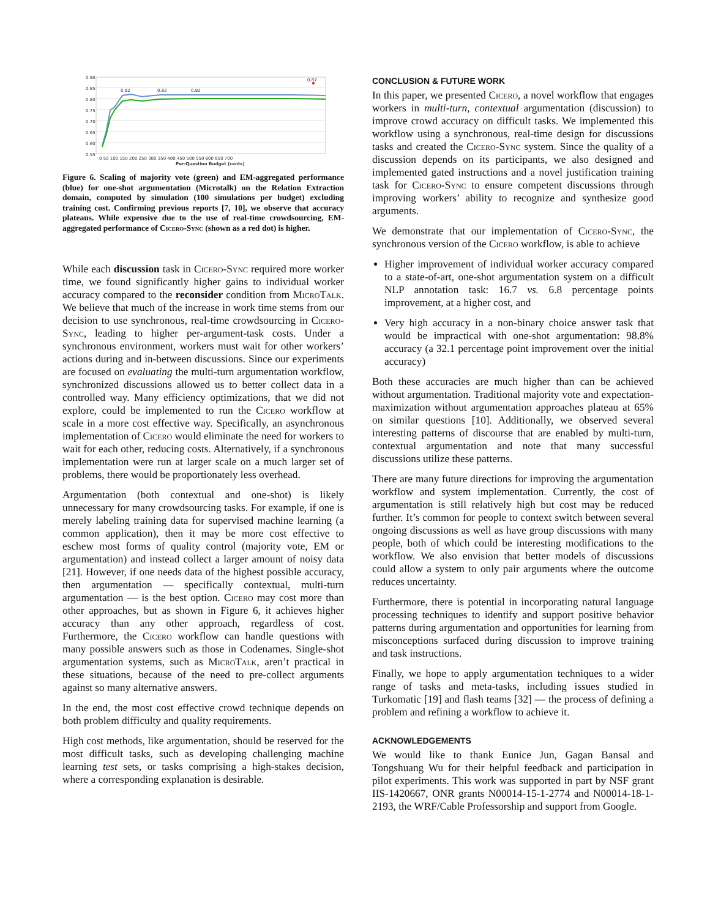0.90
0.85
0.80
0.75
0.70
0.65
0.60
0.55
0 50 100 150 200 250 300 350 400 450 500 550 600 650 700
Per-Question Budget (cents)
0.87
0.82
0.82
0.82
Figure 6. Scaling of majority vote (green) and EM-aggregated performance (blue) for one-shot argumentation (Microtalk) on the Relation Extraction domain, computed by simulation (100 simulations per budget) excluding training cost. Confirming previous reports [7, 10], we observe that accuracy plateaus. While expensive due to the use of real-time crowdsourcing, EM-aggregated performance of Cicero-Sync (shown as a red dot) is higher.
While each discussion task in Cicero-Sync required more worker time, we found significantly higher gains to individual worker accuracy compared to the reconsider condition from MicroTalk. We believe that much of the increase in work time stems from our decision to use synchronous, real-time crowdsourcing in Cicero-Sync, leading to higher per-argument-task costs. Under a synchronous environment, workers must wait for other workers’ actions during and in-between discussions. Since our experiments are focused on evaluating the multi-turn argumentation workflow, synchronized discussions allowed us to better collect data in a controlled way. Many efficiency optimizations, that we did not explore, could be implemented to run the Cicero workflow at scale in a more cost effective way. Specifically, an asynchronous implementation of Cicero would eliminate the need for workers to wait for each other, reducing costs. Alternatively, if a synchronous implementation were run at larger scale on a much larger set of problems, there would be proportionately less overhead.
Argumentation (both contextual and one-shot) is likely unnecessary for many crowdsourcing tasks. For example, if one is merely labeling training data for supervised machine learning (a common application), then it may be more cost effective to eschew most forms of quality control (majority vote, EM or argumentation) and instead collect a larger amount of noisy data [21]. However, if one needs data of the highest possible accuracy, then argumentation — specifically contextual, multi-turn argumentation — is the best option. Cicero may cost more than other approaches, but as shown in Figure 6, it achieves higher accuracy than any other approach, regardless of cost. Furthermore, the Cicero workflow can handle questions with many possible answers such as those in Codenames. Single-shot argumentation systems, such as MicroTalk, aren’t practical in these situations, because of the need to pre-collect arguments against so many alternative answers.
In the end, the most cost effective crowd technique depends on both problem difficulty and quality requirements.
High cost methods, like argumentation, should be reserved for the most difficult tasks, such as developing challenging machine learning test sets, or tasks comprising a high-stakes decision, where a corresponding explanation is desirable.
CONCLUSION & FUTURE WORK
In this paper, we presented Cicero, a novel workflow that engages workers in multi-turn, contextual argumentation (discussion) to improve crowd accuracy on difficult tasks. We implemented this workflow using a synchronous, real-time design for discussions tasks and created the Cicero-Sync system. Since the quality of a discussion depends on its participants, we also designed and implemented gated instructions and a novel justification training task for Cicero-Sync to ensure competent discussions through improving workers’ ability to recognize and synthesize good arguments.
We demonstrate that our implementation of Cicero-Sync, the synchronous version of the Cicero workflow, is able to achieve
Higher improvement of individual worker accuracy compared to a state-of-art, one-shot argumentation system on a difficult NLP annotation task: 16.7 vs. 6.8 percentage points improvement, at a higher cost, and
Very high accuracy in a non-binary choice answer task that would be impractical with one-shot argumentation: 98.8% accuracy (a 32.1 percentage point improvement over the initial accuracy)
Both these accuracies are much higher than can be achieved without argumentation. Traditional majority vote and expectation-maximization without argumentation approaches plateau at 65% on similar questions [10]. Additionally, we observed several interesting patterns of discourse that are enabled by multi-turn, contextual argumentation and note that many successful discussions utilize these patterns.
There are many future directions for improving the argumentation workflow and system implementation. Currently, the cost of argumentation is still relatively high but cost may be reduced further. It’s common for people to context switch between several ongoing discussions as well as have group discussions with many people, both of which could be interesting modifications to the workflow. We also envision that better models of discussions could allow a system to only pair arguments where the outcome reduces uncertainty.
Furthermore, there is potential in incorporating natural language processing techniques to identify and support positive behavior patterns during argumentation and opportunities for learning from misconceptions surfaced during discussion to improve training and task instructions.
Finally, we hope to apply argumentation techniques to a wider range of tasks and meta-tasks, including issues studied in Turkomatic [19] and flash teams [32] — the process of defining a problem and refining a workflow to achieve it.
ACKNOWLEDGEMENTS
We would like to thank Eunice Jun, Gagan Bansal and Tongshuang Wu for their helpful feedback and participation in pilot experiments. This work was supported in part by NSF grant IIS-1420667, ONR grants N00014-15-1-2774 and N00014-18-1-2193, the WRF/Cable Professorship and support from Google.